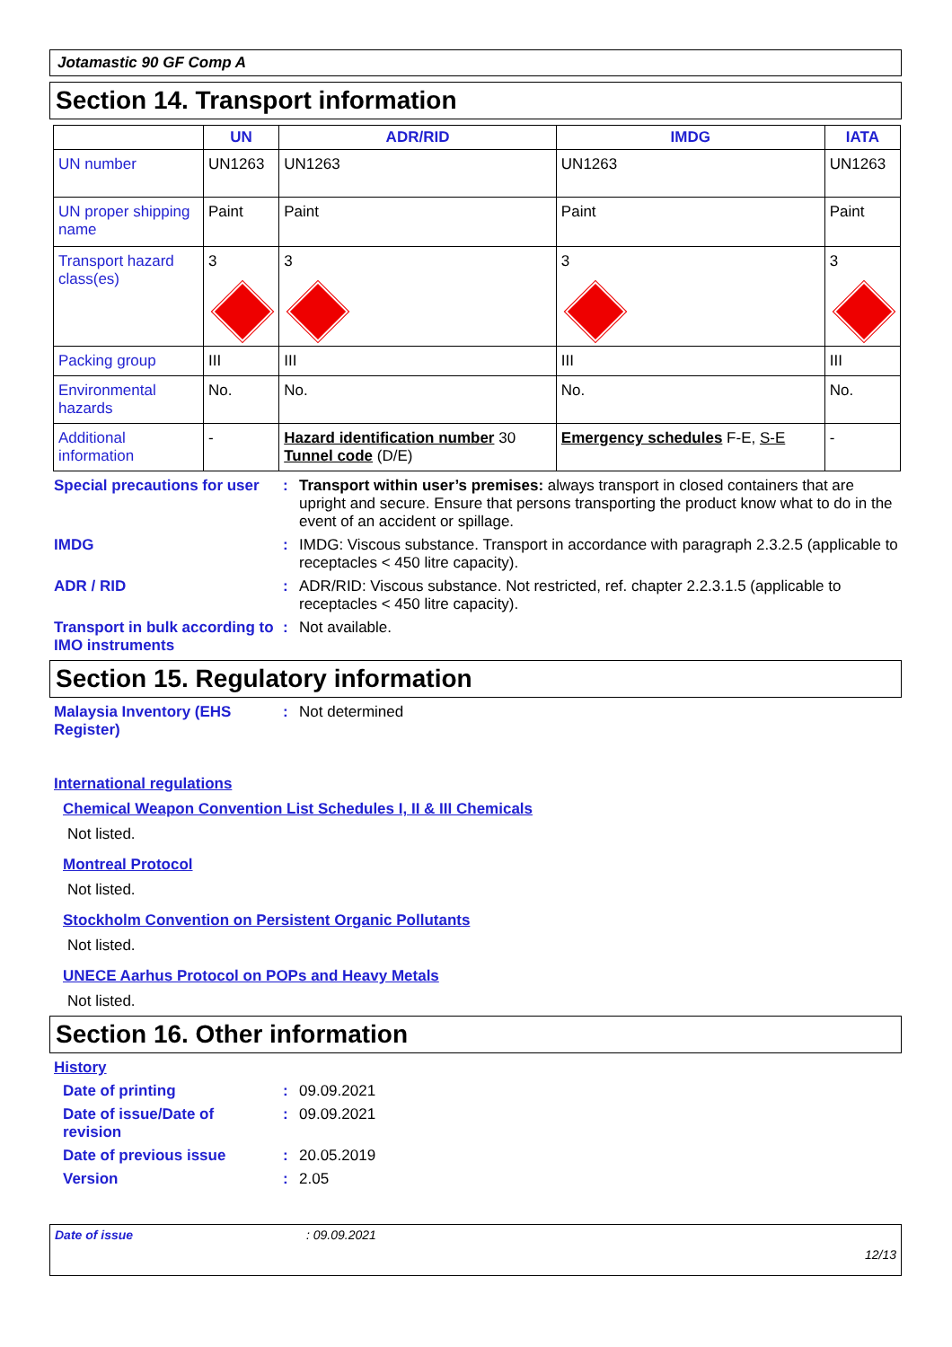Jotamastic 90 GF Comp A
Section 14. Transport information
| | UN | ADR/RID | IMDG | IATA |
| --- | --- | --- | --- | --- |
| UN number | UN1263 | UN1263 | UN1263 | UN1263 |
| UN proper shipping name | Paint | Paint | Paint | Paint |
| Transport hazard class(es) | 3 | 3 | 3 | 3 |
| Packing group | III | III | III | III |
| Environmental hazards | No. | No. | No. | No. |
| Additional information | - | Hazard identification number 30 Tunnel code (D/E) | Emergency schedules F-E, S-E | - |
Special precautions for user
: Transport within user’s premises: always transport in closed containers that are upright and secure. Ensure that persons transporting the product know what to do in the event of an accident or spillage.
IMDG : IMDG: Viscous substance. Transport in accordance with paragraph 2.3.2.5 (applicable to receptacles < 450 litre capacity).
ADR / RID : ADR/RID: Viscous substance. Not restricted, ref. chapter 2.2.3.1.5 (applicable to receptacles < 450 litre capacity).
Transport in bulk according to IMO instruments
: Not available.
Section 15. Regulatory information
Malaysia Inventory (EHS Register)
: Not determined
International regulations
Chemical Weapon Convention List Schedules I, II & III Chemicals
Not listed.
Montreal Protocol
Not listed.
Stockholm Convention on Persistent Organic Pollutants
Not listed.
UNECE Aarhus Protocol on POPs and Heavy Metals
Not listed.
Section 16. Other information
History
Date of printing : 09.09.2021
Date of issue/Date of revision
: 09.09.2021
Date of previous issue : 20.05.2019
Version : 2.05
Date of issue: 09.09.2021
12/13